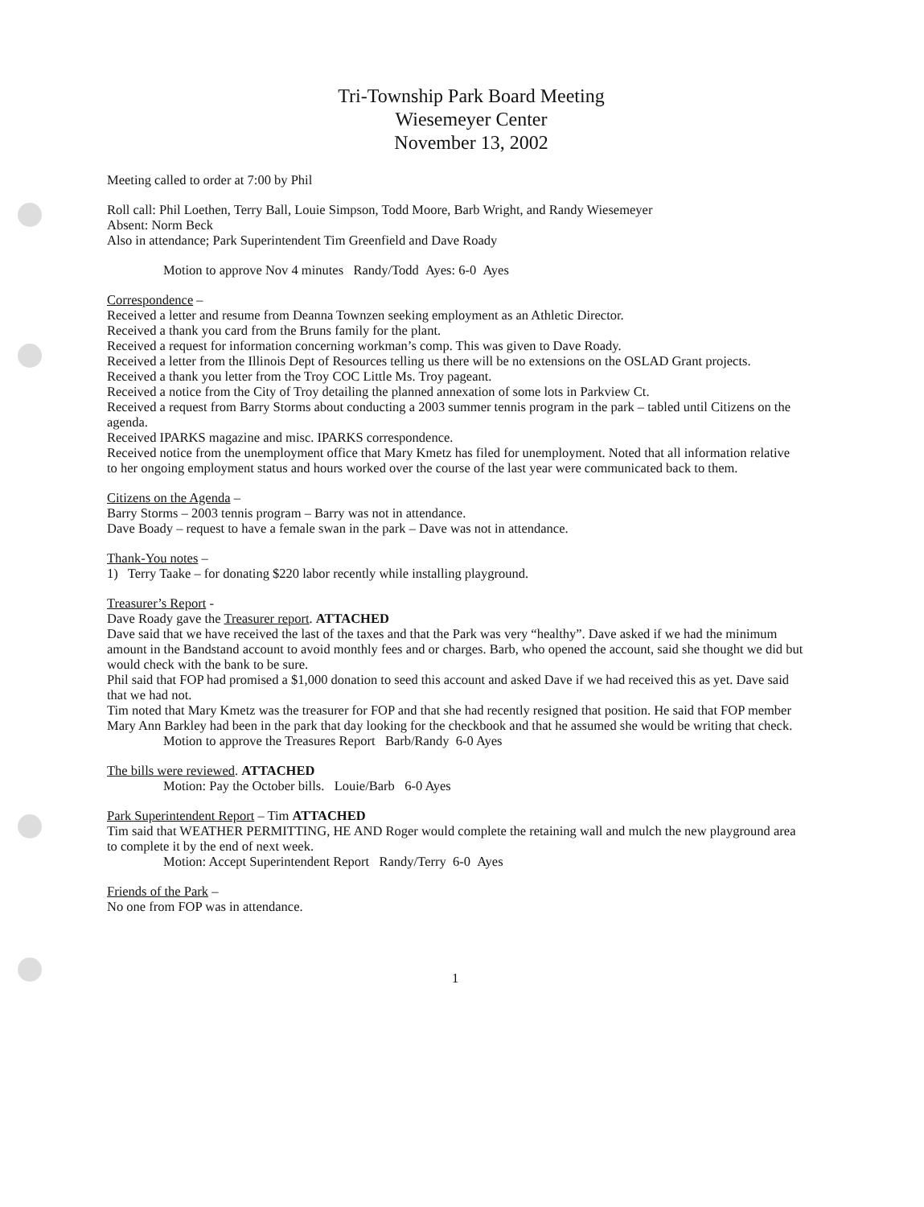Tri-Township Park Board Meeting
Wiesemeyer Center
November 13, 2002
Meeting called to order at 7:00 by Phil
Roll call: Phil Loethen, Terry Ball, Louie Simpson, Todd Moore, Barb Wright, and Randy Wiesemeyer
Absent: Norm Beck
Also in attendance; Park Superintendent Tim Greenfield and Dave Roady
Motion to approve Nov 4 minutes Randy/Todd Ayes: 6-0 Ayes
Correspondence –
Received a letter and resume from Deanna Townzen seeking employment as an Athletic Director.
Received a thank you card from the Bruns family for the plant.
Received a request for information concerning workman’s comp. This was given to Dave Roady.
Received a letter from the Illinois Dept of Resources telling us there will be no extensions on the OSLAD Grant projects.
Received a thank you letter from the Troy COC Little Ms. Troy pageant.
Received a notice from the City of Troy detailing the planned annexation of some lots in Parkview Ct.
Received a request from Barry Storms about conducting a 2003 summer tennis program in the park – tabled until Citizens on the agenda.
Received IPARKS magazine and misc. IPARKS correspondence.
Received notice from the unemployment office that Mary Kmetz has filed for unemployment. Noted that all information relative to her ongoing employment status and hours worked over the course of the last year were communicated back to them.
Citizens on the Agenda –
Barry Storms – 2003 tennis program – Barry was not in attendance.
Dave Boady – request to have a female swan in the park – Dave was not in attendance.
Thank-You notes –
1) Terry Taake – for donating $220 labor recently while installing playground.
Treasurer’s Report -
Dave Roady gave the Treasurer report. ATTACHED
Dave said that we have received the last of the taxes and that the Park was very “healthy”. Dave asked if we had the minimum amount in the Bandstand account to avoid monthly fees and or charges. Barb, who opened the account, said she thought we did but would check with the bank to be sure.
Phil said that FOP had promised a $1,000 donation to seed this account and asked Dave if we had received this as yet. Dave said that we had not.
Tim noted that Mary Kmetz was the treasurer for FOP and that she had recently resigned that position. He said that FOP member Mary Ann Barkley had been in the park that day looking for the checkbook and that he assumed she would be writing that check.
Motion to approve the Treasures Report Barb/Randy 6-0 Ayes
The bills were reviewed. ATTACHED
Motion: Pay the October bills. Louie/Barb 6-0 Ayes
Park Superintendent Report – Tim ATTACHED
Tim said that WEATHER PERMITTING, HE AND Roger would complete the retaining wall and mulch the new playground area to complete it by the end of next week.
Motion: Accept Superintendent Report Randy/Terry 6-0 Ayes
Friends of the Park –
No one from FOP was in attendance.
1